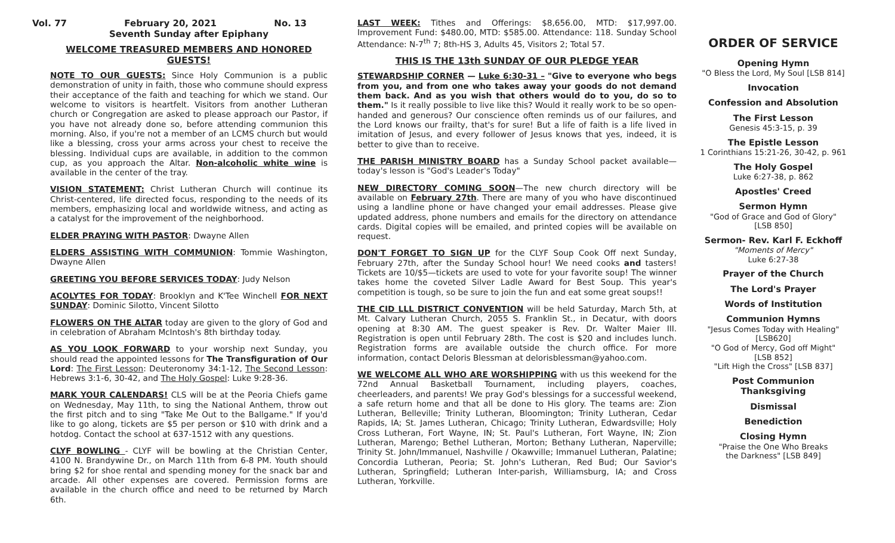Vol. 77 February 20, 2021 No. 13
Seventh Sunday after Epiphany
WELCOME TREASURED MEMBERS AND HONORED GUESTS!
NOTE TO OUR GUESTS: Since Holy Communion is a public demonstration of unity in faith, those who commune should express their acceptance of the faith and teaching for which we stand. Our welcome to visitors is heartfelt. Visitors from another Lutheran church or Congregation are asked to please approach our Pastor, if you have not already done so, before attending communion this morning. Also, if you're not a member of an LCMS church but would like a blessing, cross your arms across your chest to receive the blessing. Individual cups are available, in addition to the common cup, as you approach the Altar. Non-alcoholic white wine is available in the center of the tray.
VISION STATEMENT: Christ Lutheran Church will continue its Christ-centered, life directed focus, responding to the needs of its members, emphasizing local and worldwide witness, and acting as a catalyst for the improvement of the neighborhood.
ELDER PRAYING WITH PASTOR: Dwayne Allen
ELDERS ASSISTING WITH COMMUNION: Tommie Washington, Dwayne Allen
GREETING YOU BEFORE SERVICES TODAY: Judy Nelson
ACOLYTES FOR TODAY: Brooklyn and K'Tee Winchell FOR NEXT SUNDAY: Dominic Silotto, Vincent Silotto
FLOWERS ON THE ALTAR today are given to the glory of God and in celebration of Abraham McIntosh's 8th birthday today.
AS YOU LOOK FORWARD to your worship next Sunday, you should read the appointed lessons for The Transfiguration of Our Lord: The First Lesson: Deuteronomy 34:1-12, The Second Lesson: Hebrews 3:1-6, 30-42, and The Holy Gospel: Luke 9:28-36.
MARK YOUR CALENDARS! CLS will be at the Peoria Chiefs game on Wednesday, May 11th, to sing the National Anthem, throw out the first pitch and to sing "Take Me Out to the Ballgame." If you'd like to go along, tickets are $5 per person or $10 with drink and a hotdog. Contact the school at 637-1512 with any questions.
CLYF BOWLING - CLYF will be bowling at the Christian Center, 4100 N. Brandywine Dr., on March 11th from 6-8 PM. Youth should bring $2 for shoe rental and spending money for the snack bar and arcade. All other expenses are covered. Permission forms are available in the church office and need to be returned by March 6th.
LAST WEEK: Tithes and Offerings: $8,656.00, MTD: $17,997.00. Improvement Fund: $480.00, MTD: $585.00. Attendance: 118. Sunday School Attendance: N-7<sup>th</sup> 7; 8th-HS 3, Adults 45, Visitors 2; Total 57.
THIS IS THE 13th SUNDAY OF OUR PLEDGE YEAR
STEWARDSHIP CORNER — Luke 6:30-31 – "Give to everyone who begs from you, and from one who takes away your goods do not demand them back. And as you wish that others would do to you, do so to them." Is it really possible to live like this? Would it really work to be so open-handed and generous? Our conscience often reminds us of our failures, and the Lord knows our frailty, that's for sure! But a life of faith is a life lived in imitation of Jesus, and every follower of Jesus knows that yes, indeed, it is better to give than to receive.
THE PARISH MINISTRY BOARD has a Sunday School packet available—today's lesson is "God's Leader's Today"
NEW DIRECTORY COMING SOON—The new church directory will be available on February 27th. There are many of you who have discontinued using a landline phone or have changed your email addresses. Please give updated address, phone numbers and emails for the directory on attendance cards. Digital copies will be emailed, and printed copies will be available on request.
DON'T FORGET TO SIGN UP for the CLYF Soup Cook Off next Sunday, February 27th, after the Sunday School hour! We need cooks and tasters! Tickets are 10/$5—tickets are used to vote for your favorite soup! The winner takes home the coveted Silver Ladle Award for Best Soup. This year's competition is tough, so be sure to join the fun and eat some great soups!!
THE CID LLL DISTRICT CONVENTION will be held Saturday, March 5th, at Mt. Calvary Lutheran Church, 2055 S. Franklin St., in Decatur, with doors opening at 8:30 AM. The guest speaker is Rev. Dr. Walter Maier III. Registration is open until February 28th. The cost is $20 and includes lunch. Registration forms are available outside the church office. For more information, contact Deloris Blessman at delorisblessman@yahoo.com.
WE WELCOME ALL WHO ARE WORSHIPPING with us this weekend for the 72nd Annual Basketball Tournament, including players, coaches, cheerleaders, and parents! We pray God's blessings for a successful weekend, a safe return home and that all be done to His glory. The teams are: Zion Lutheran, Belleville; Trinity Lutheran, Bloomington; Trinity Lutheran, Cedar Rapids, IA; St. James Lutheran, Chicago; Trinity Lutheran, Edwardsville; Holy Cross Lutheran, Fort Wayne, IN; St. Paul's Lutheran, Fort Wayne, IN; Zion Lutheran, Marengo; Bethel Lutheran, Morton; Bethany Lutheran, Naperville; Trinity St. John/Immanuel, Nashville / Okawville; Immanuel Lutheran, Palatine; Concordia Lutheran, Peoria; St. John's Lutheran, Red Bud; Our Savior's Lutheran, Springfield; Lutheran Inter-parish, Williamsburg, IA; and Cross Lutheran, Yorkville.
ORDER OF SERVICE
Opening Hymn
"O Bless the Lord, My Soul [LSB 814]
Invocation
Confession and Absolution
The First Lesson
Genesis 45:3-15, p. 39
The Epistle Lesson
1 Corinthians 15:21-26, 30-42, p. 961
The Holy Gospel
Luke 6:27-38, p. 862
Apostles' Creed
Sermon Hymn
"God of Grace and God of Glory"
[LSB 850]
Sermon- Rev. Karl F. Eckhoff
"Moments of Mercy"
Luke 6:27-38
Prayer of the Church
The Lord's Prayer
Words of Institution
Communion Hymns
"Jesus Comes Today with Healing"
[LSB620]
"O God of Mercy, God off Might"
[LSB 852]
"Lift High the Cross" [LSB 837]
Post Communion Thanksgiving
Dismissal
Benediction
Closing Hymn
"Praise the One Who Breaks
the Darkness" [LSB 849]